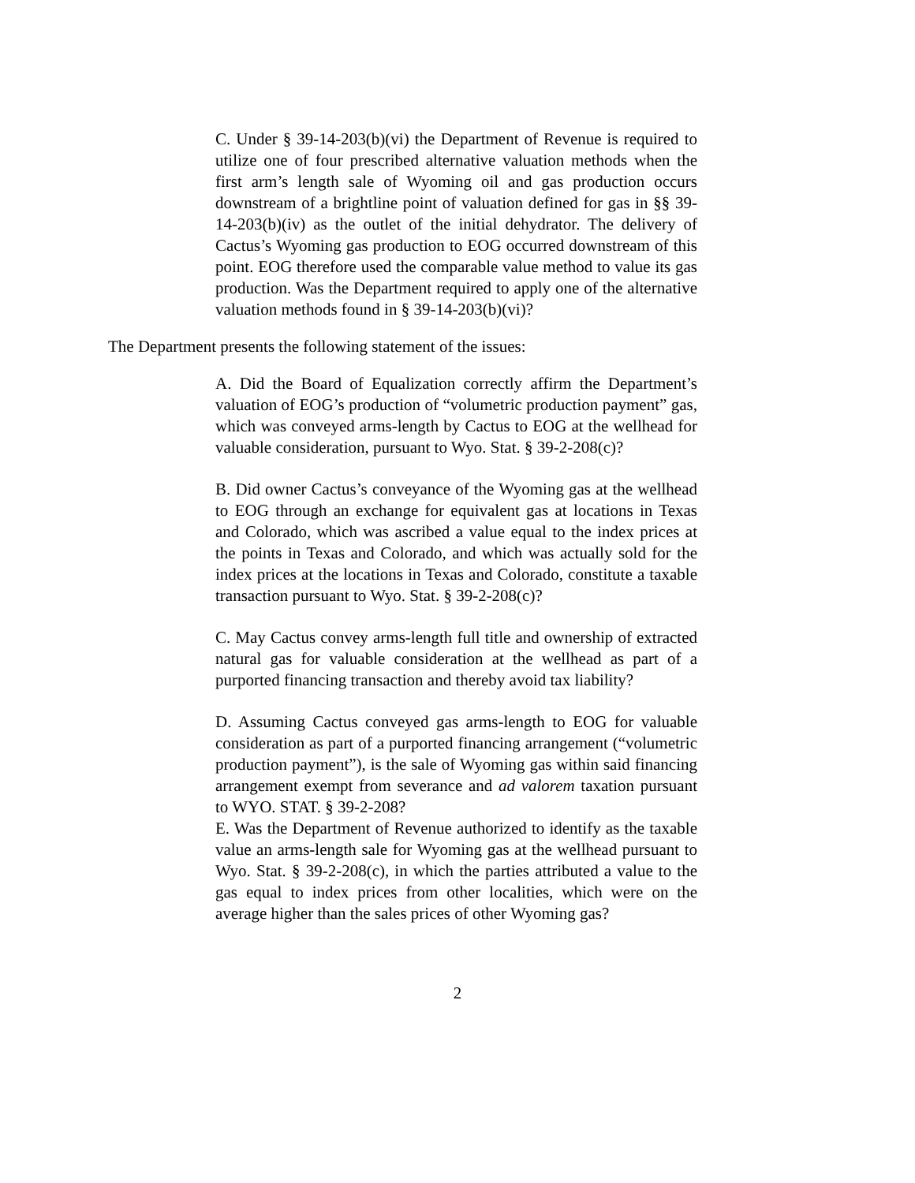C. Under § 39-14-203(b)(vi) the Department of Revenue is required to utilize one of four prescribed alternative valuation methods when the first arm’s length sale of Wyoming oil and gas production occurs downstream of a brightline point of valuation defined for gas in §§ 39-14-203(b)(iv) as the outlet of the initial dehydrator. The delivery of Cactus’s Wyoming gas production to EOG occurred downstream of this point. EOG therefore used the comparable value method to value its gas production. Was the Department required to apply one of the alternative valuation methods found in § 39-14-203(b)(vi)?
The Department presents the following statement of the issues:
A. Did the Board of Equalization correctly affirm the Department’s valuation of EOG’s production of “volumetric production payment” gas, which was conveyed arms-length by Cactus to EOG at the wellhead for valuable consideration, pursuant to Wyo. Stat. § 39-2-208(c)?
B. Did owner Cactus’s conveyance of the Wyoming gas at the wellhead to EOG through an exchange for equivalent gas at locations in Texas and Colorado, which was ascribed a value equal to the index prices at the points in Texas and Colorado, and which was actually sold for the index prices at the locations in Texas and Colorado, constitute a taxable transaction pursuant to Wyo. Stat. § 39-2-208(c)?
C. May Cactus convey arms-length full title and ownership of extracted natural gas for valuable consideration at the wellhead as part of a purported financing transaction and thereby avoid tax liability?
D. Assuming Cactus conveyed gas arms-length to EOG for valuable consideration as part of a purported financing arrangement (“volumetric production payment”), is the sale of Wyoming gas within said financing arrangement exempt from severance and ad valorem taxation pursuant to WYO. STAT. § 39-2-208?
E. Was the Department of Revenue authorized to identify as the taxable value an arms-length sale for Wyoming gas at the wellhead pursuant to Wyo. Stat. § 39-2-208(c), in which the parties attributed a value to the gas equal to index prices from other localities, which were on the average higher than the sales prices of other Wyoming gas?
2